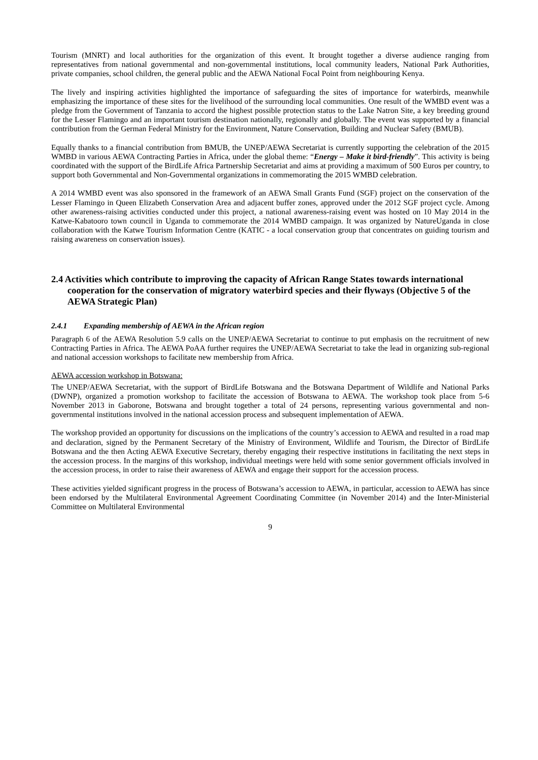Tourism (MNRT) and local authorities for the organization of this event. It brought together a diverse audience ranging from representatives from national governmental and non-governmental institutions, local community leaders, National Park Authorities, private companies, school children, the general public and the AEWA National Focal Point from neighbouring Kenya.
The lively and inspiring activities highlighted the importance of safeguarding the sites of importance for waterbirds, meanwhile emphasizing the importance of these sites for the livelihood of the surrounding local communities. One result of the WMBD event was a pledge from the Government of Tanzania to accord the highest possible protection status to the Lake Natron Site, a key breeding ground for the Lesser Flamingo and an important tourism destination nationally, regionally and globally. The event was supported by a financial contribution from the German Federal Ministry for the Environment, Nature Conservation, Building and Nuclear Safety (BMUB).
Equally thanks to a financial contribution from BMUB, the UNEP/AEWA Secretariat is currently supporting the celebration of the 2015 WMBD in various AEWA Contracting Parties in Africa, under the global theme: “Energy – Make it bird-friendly”. This activity is being coordinated with the support of the BirdLife Africa Partnership Secretariat and aims at providing a maximum of 500 Euros per country, to support both Governmental and Non-Governmental organizations in commemorating the 2015 WMBD celebration.
A 2014 WMBD event was also sponsored in the framework of an AEWA Small Grants Fund (SGF) project on the conservation of the Lesser Flamingo in Queen Elizabeth Conservation Area and adjacent buffer zones, approved under the 2012 SGF project cycle. Among other awareness-raising activities conducted under this project, a national awareness-raising event was hosted on 10 May 2014 in the Katwe-Kabatooro town council in Uganda to commemorate the 2014 WMBD campaign. It was organized by NatureUganda in close collaboration with the Katwe Tourism Information Centre (KATIC - a local conservation group that concentrates on guiding tourism and raising awareness on conservation issues).
2.4 Activities which contribute to improving the capacity of African Range States towards international cooperation for the conservation of migratory waterbird species and their flyways (Objective 5 of the AEWA Strategic Plan)
2.4.1 Expanding membership of AEWA in the African region
Paragraph 6 of the AEWA Resolution 5.9 calls on the UNEP/AEWA Secretariat to continue to put emphasis on the recruitment of new Contracting Parties in Africa. The AEWA PoAA further requires the UNEP/AEWA Secretariat to take the lead in organizing sub-regional and national accession workshops to facilitate new membership from Africa.
AEWA accession workshop in Botswana:
The UNEP/AEWA Secretariat, with the support of BirdLife Botswana and the Botswana Department of Wildlife and National Parks (DWNP), organized a promotion workshop to facilitate the accession of Botswana to AEWA. The workshop took place from 5-6 November 2013 in Gaborone, Botswana and brought together a total of 24 persons, representing various governmental and non-governmental institutions involved in the national accession process and subsequent implementation of AEWA.
The workshop provided an opportunity for discussions on the implications of the country’s accession to AEWA and resulted in a road map and declaration, signed by the Permanent Secretary of the Ministry of Environment, Wildlife and Tourism, the Director of BirdLife Botswana and the then Acting AEWA Executive Secretary, thereby engaging their respective institutions in facilitating the next steps in the accession process. In the margins of this workshop, individual meetings were held with some senior government officials involved in the accession process, in order to raise their awareness of AEWA and engage their support for the accession process.
These activities yielded significant progress in the process of Botswana’s accession to AEWA, in particular, accession to AEWA has since been endorsed by the Multilateral Environmental Agreement Coordinating Committee (in November 2014) and the Inter-Ministerial Committee on Multilateral Environmental
9